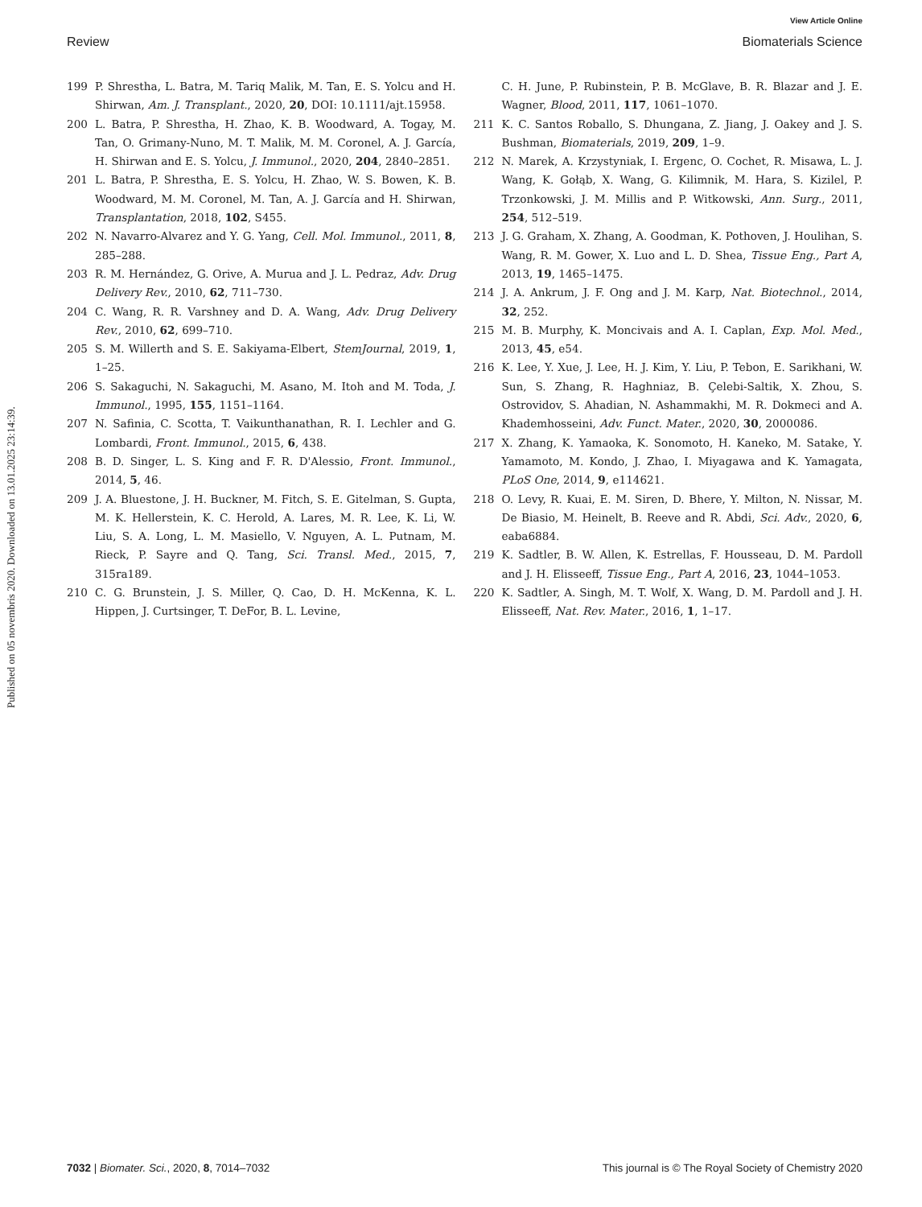Published on 05 novembris 2020. Downloaded on 13.01.2025 23:14:39.
View Article Online
Review Biomaterials Science
199 P. Shrestha, L. Batra, M. Tariq Malik, M. Tan, E. S. Yolcu and H. Shirwan, Am. J. Transplant., 2020, 20, DOI: 10.1111/ajt.15958.
200 L. Batra, P. Shrestha, H. Zhao, K. B. Woodward, A. Togay, M. Tan, O. Grimany-Nuno, M. T. Malik, M. M. Coronel, A. J. García, H. Shirwan and E. S. Yolcu, J. Immunol., 2020, 204, 2840–2851.
201 L. Batra, P. Shrestha, E. S. Yolcu, H. Zhao, W. S. Bowen, K. B. Woodward, M. M. Coronel, M. Tan, A. J. García and H. Shirwan, Transplantation, 2018, 102, S455.
202 N. Navarro-Alvarez and Y. G. Yang, Cell. Mol. Immunol., 2011, 8, 285–288.
203 R. M. Hernández, G. Orive, A. Murua and J. L. Pedraz, Adv. Drug Delivery Rev., 2010, 62, 711–730.
204 C. Wang, R. R. Varshney and D. A. Wang, Adv. Drug Delivery Rev., 2010, 62, 699–710.
205 S. M. Willerth and S. E. Sakiyama-Elbert, StemJournal, 2019, 1, 1–25.
206 S. Sakaguchi, N. Sakaguchi, M. Asano, M. Itoh and M. Toda, J. Immunol., 1995, 155, 1151–1164.
207 N. Safinia, C. Scotta, T. Vaikunthanathan, R. I. Lechler and G. Lombardi, Front. Immunol., 2015, 6, 438.
208 B. D. Singer, L. S. King and F. R. D'Alessio, Front. Immunol., 2014, 5, 46.
209 J. A. Bluestone, J. H. Buckner, M. Fitch, S. E. Gitelman, S. Gupta, M. K. Hellerstein, K. C. Herold, A. Lares, M. R. Lee, K. Li, W. Liu, S. A. Long, L. M. Masiello, V. Nguyen, A. L. Putnam, M. Rieck, P. Sayre and Q. Tang, Sci. Transl. Med., 2015, 7, 315ra189.
210 C. G. Brunstein, J. S. Miller, Q. Cao, D. H. McKenna, K. L. Hippen, J. Curtsinger, T. DeFor, B. L. Levine,
C. H. June, P. Rubinstein, P. B. McGlave, B. R. Blazar and J. E. Wagner, Blood, 2011, 117, 1061–1070.
211 K. C. Santos Roballo, S. Dhungana, Z. Jiang, J. Oakey and J. S. Bushman, Biomaterials, 2019, 209, 1–9.
212 N. Marek, A. Krzystyniak, I. Ergenc, O. Cochet, R. Misawa, L. J. Wang, K. Gołąb, X. Wang, G. Kilimnik, M. Hara, S. Kizilel, P. Trzonkowski, J. M. Millis and P. Witkowski, Ann. Surg., 2011, 254, 512–519.
213 J. G. Graham, X. Zhang, A. Goodman, K. Pothoven, J. Houlihan, S. Wang, R. M. Gower, X. Luo and L. D. Shea, Tissue Eng., Part A, 2013, 19, 1465–1475.
214 J. A. Ankrum, J. F. Ong and J. M. Karp, Nat. Biotechnol., 2014, 32, 252.
215 M. B. Murphy, K. Moncivais and A. I. Caplan, Exp. Mol. Med., 2013, 45, e54.
216 K. Lee, Y. Xue, J. Lee, H. J. Kim, Y. Liu, P. Tebon, E. Sarikhani, W. Sun, S. Zhang, R. Haghniaz, B. Çelebi-Saltik, X. Zhou, S. Ostrovidov, S. Ahadian, N. Ashammakhi, M. R. Dokmeci and A. Khademhosseini, Adv. Funct. Mater., 2020, 30, 2000086.
217 X. Zhang, K. Yamaoka, K. Sonomoto, H. Kaneko, M. Satake, Y. Yamamoto, M. Kondo, J. Zhao, I. Miyagawa and K. Yamagata, PLoS One, 2014, 9, e114621.
218 O. Levy, R. Kuai, E. M. Siren, D. Bhere, Y. Milton, N. Nissar, M. De Biasio, M. Heinelt, B. Reeve and R. Abdi, Sci. Adv., 2020, 6, eaba6884.
219 K. Sadtler, B. W. Allen, K. Estrellas, F. Housseau, D. M. Pardoll and J. H. Elisseeff, Tissue Eng., Part A, 2016, 23, 1044–1053.
220 K. Sadtler, A. Singh, M. T. Wolf, X. Wang, D. M. Pardoll and J. H. Elisseeff, Nat. Rev. Mater., 2016, 1, 1–17.
7032 | Biomater. Sci., 2020, 8, 7014–7032 This journal is © The Royal Society of Chemistry 2020